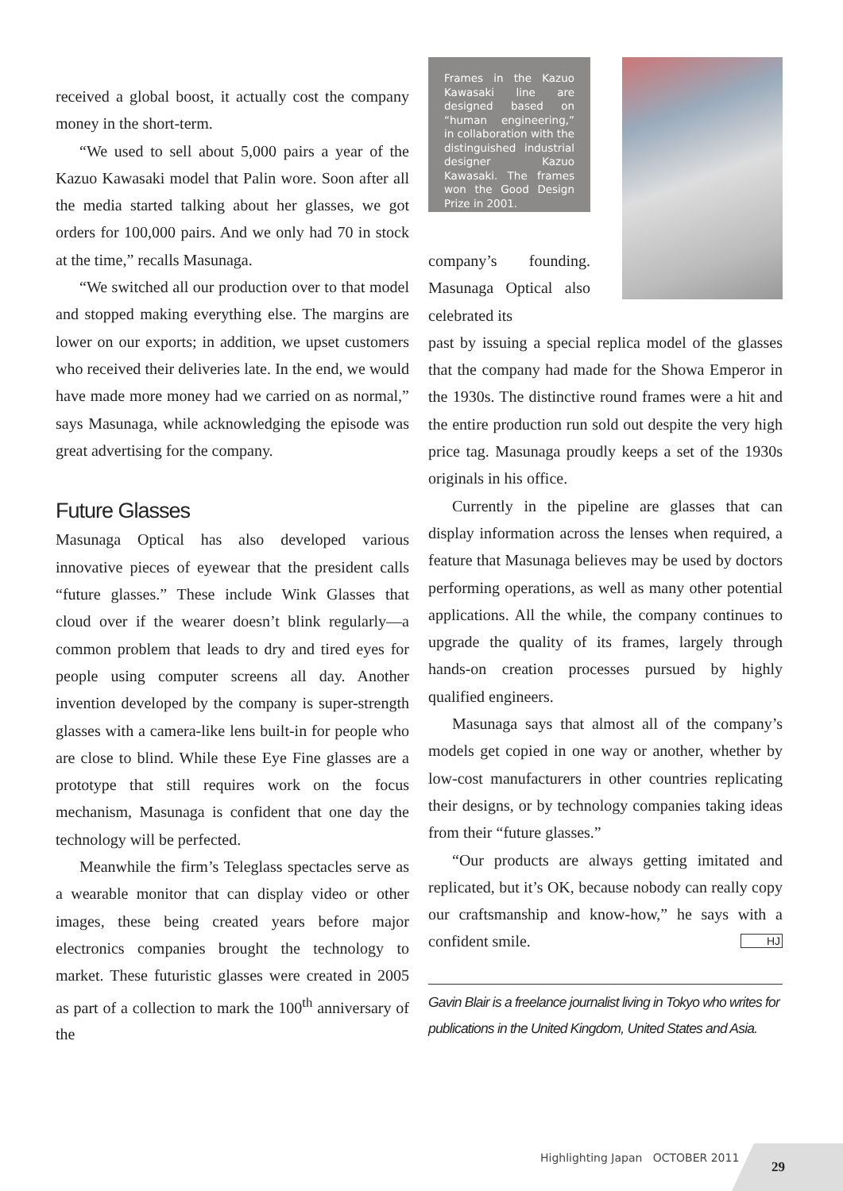received a global boost, it actually cost the company money in the short-term.
“We used to sell about 5,000 pairs a year of the Kazuo Kawasaki model that Palin wore. Soon after all the media started talking about her glasses, we got orders for 100,000 pairs. And we only had 70 in stock at the time,” recalls Masunaga.
“We switched all our production over to that model and stopped making everything else. The margins are lower on our exports; in addition, we upset customers who received their deliveries late. In the end, we would have made more money had we carried on as normal,” says Masunaga, while acknowledging the episode was great advertising for the company.
Future Glasses
Masunaga Optical has also developed various innovative pieces of eyewear that the president calls “future glasses.” These include Wink Glasses that cloud over if the wearer doesn’t blink regularly—a common problem that leads to dry and tired eyes for people using computer screens all day. Another invention developed by the company is super-strength glasses with a camera-like lens built-in for people who are close to blind. While these Eye Fine glasses are a prototype that still requires work on the focus mechanism, Masunaga is confident that one day the technology will be perfected.
Meanwhile the firm’s Teleglass spectacles serve as a wearable monitor that can display video or other images, these being created years before major electronics companies brought the technology to market. These futuristic glasses were created in 2005 as part of a collection to mark the 100<sup>th</sup> anniversary of the
Frames in the Kazuo Kawasaki line are designed based on “human engineering,” in collaboration with the distinguished industrial designer Kazuo Kawasaki. The frames won the Good Design Prize in 2001.
company’s founding. Masunaga Optical also celebrated its
past by issuing a special replica model of the glasses that the company had made for the Showa Emperor in the 1930s. The distinctive round frames were a hit and the entire production run sold out despite the very high price tag. Masunaga proudly keeps a set of the 1930s originals in his office.
Currently in the pipeline are glasses that can display information across the lenses when required, a feature that Masunaga believes may be used by doctors performing operations, as well as many other potential applications. All the while, the company continues to upgrade the quality of its frames, largely through hands-on creation processes pursued by highly qualified engineers.
Masunaga says that almost all of the company’s models get copied in one way or another, whether by low-cost manufacturers in other countries replicating their designs, or by technology companies taking ideas from their “future glasses.”
“Our products are always getting imitated and replicated, but it’s OK, because nobody can really copy our craftsmanship and know-how,” he says with a confident smile. HJ
Gavin Blair is a freelance journalist living in Tokyo who writes for publications in the United Kingdom, United States and Asia.
Highlighting Japan OCTOBER 2011
29